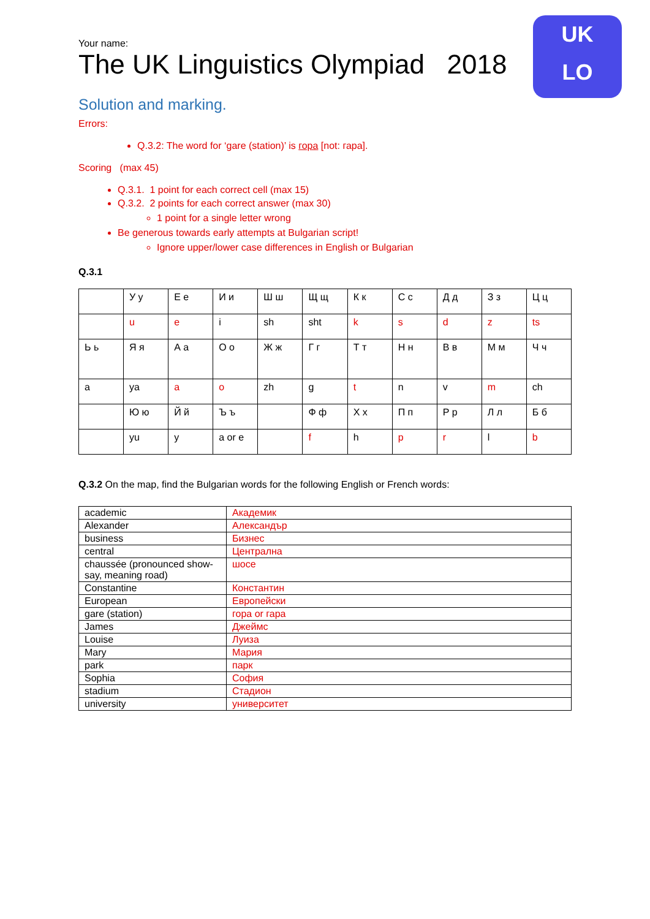UK
LO
Your name:
The UK Linguistics Olympiad 2018
Solution and marking.
Errors:
Q.3.2: The word for ‘gare (station)’ is гора [not: гара].
Scoring (max 45)
Q.3.1. 1 point for each correct cell (max 15)
Q.3.2. 2 points for each correct answer (max 30)
1 point for a single letter wrong
Be generous towards early attempts at Bulgarian script!
Ignore upper/lower case differences in English or Bulgarian
Q.3.1
| | У у | Е е | И и | Ш ш | Щ щ | К к | С с | Д д | З з | Ц ц |
| | u | e | i | sh | sht | k | s | d | z | ts |
| Ь ь | Я я | А а | О о | Ж ж | Г г | Т т | Н н | В в | М м | Ч ч |
| a | ya | a | o | zh | g | t | n | v | m | ch |
| | Ю ю | Й й | Ъ ъ | | Ф ф | Х х | П п | Р р | Л л | Б б |
| | yu | y | a or e | | f | h | p | r | l | b |
Q.3.2 On the map, find the Bulgarian words for the following English or French words:
| academic | Академик |
| Alexander | Александър |
| business | Бизнес |
| central | Централна |
| chaussée (pronounced show-say, meaning road) | шосе |
| Constantine | Константин |
| European | Европейски |
| gare (station) | гора or гара |
| James | Джеймс |
| Louise | Луиза |
| Mary | Мария |
| park | парк |
| Sophia | София |
| stadium | Стадион |
| university | университет |